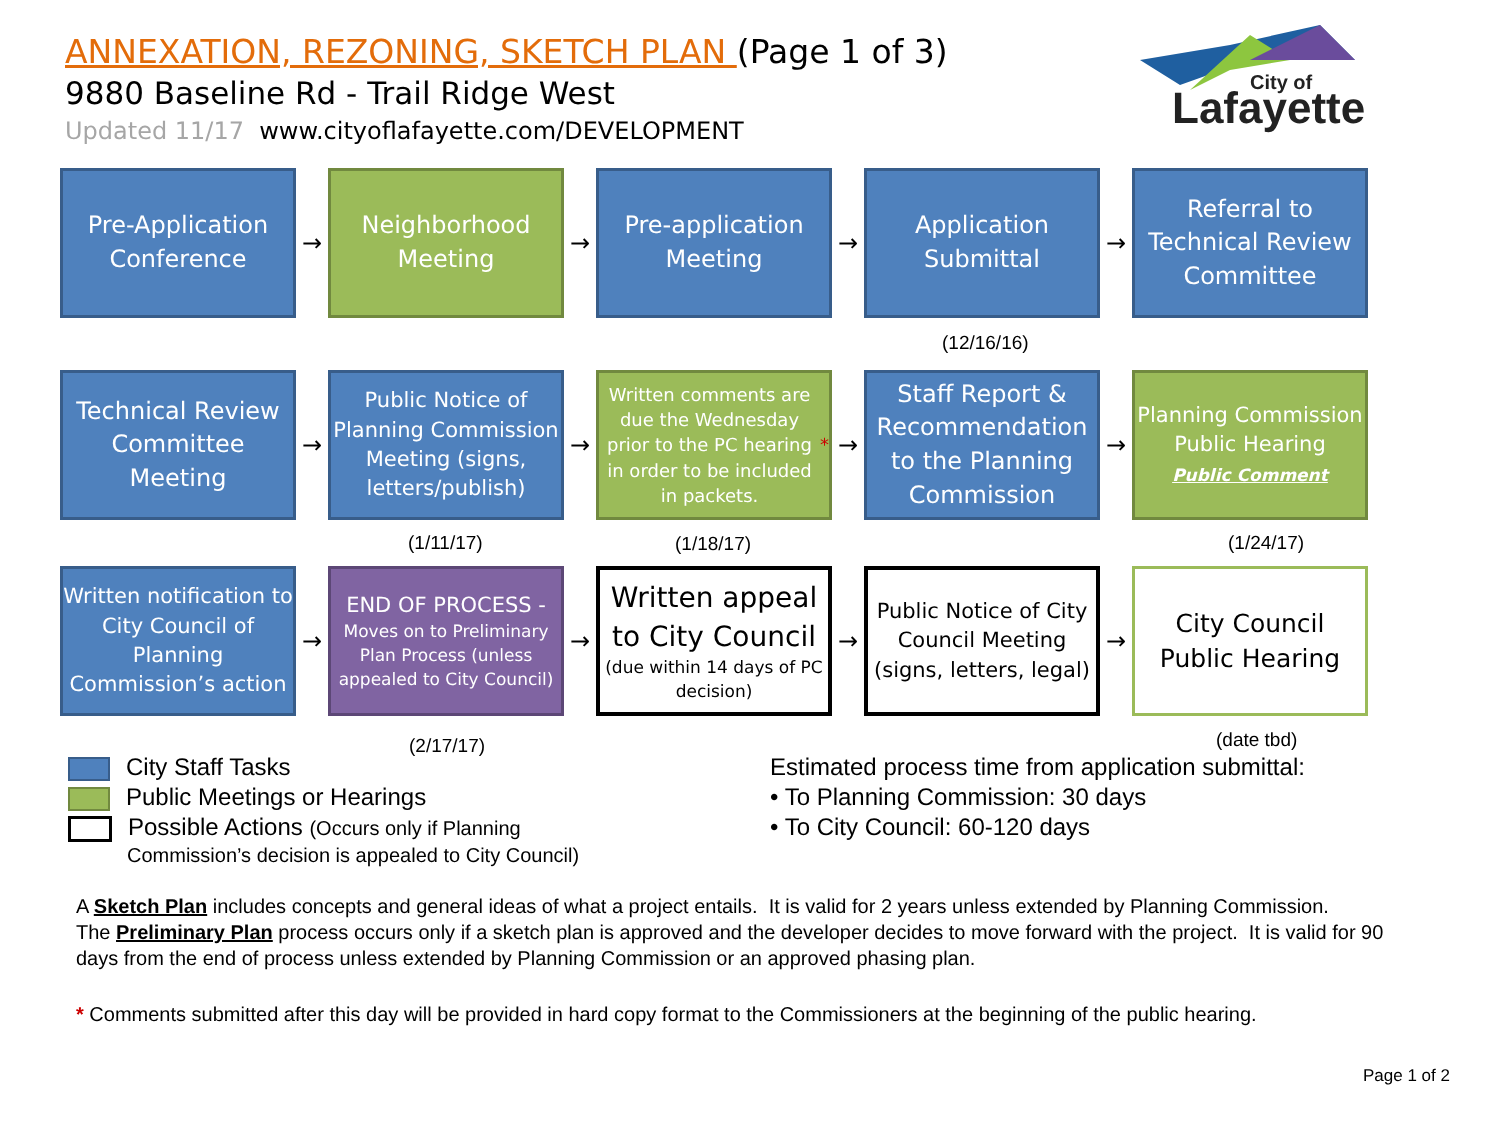ANNEXATION, REZONING, SKETCH PLAN (Page 1 of 3)
9880 Baseline Rd - Trail Ridge West
Updated 11/17 www.cityoflafayette.com/DEVELOPMENT
City of
Lafayette
Pre-Application Conference
→
Neighborhood Meeting
→
Pre-application Meeting
→
Application Submittal
→
Referral to Technical Review Committee
(12/16/16)
Technical Review Committee Meeting
→
Public Notice of Planning Commission Meeting (signs, letters/publish)
→
Written comments are due the Wednesday prior to the PC hearing in order to be included in packets. *
→
Staff Report & Recommendation to the Planning Commission
→
Planning Commission Public Hearing
Public Comment
(1/11/17) (1/18/17) (1/24/17)
Written notification to City Council of Planning Commission’s action
→
END OF PROCESS -
Moves on to Preliminary Plan Process (unless appealed to City Council)
→
Written appeal to City Council
(due within 14 days of PC decision)
→
Public Notice of City Council Meeting (signs, letters, legal)
→
City Council Public Hearing
(2/17/17) (date tbd)
City Staff Tasks
Public Meetings or Hearings
Possible Actions (Occurs only if Planning
Commission’s decision is appealed to City Council)
Estimated process time from application submittal:
• To Planning Commission: 30 days
• To City Council: 60-120 days
A Sketch Plan includes concepts and general ideas of what a project entails. It is valid for 2 years unless extended by Planning Commission.
The Preliminary Plan process occurs only if a sketch plan is approved and the developer decides to move forward with the project. It is valid for 90 days from the end of process unless extended by Planning Commission or an approved phasing plan.
* Comments submitted after this day will be provided in hard copy format to the Commissioners at the beginning of the public hearing.
Page 1 of 2